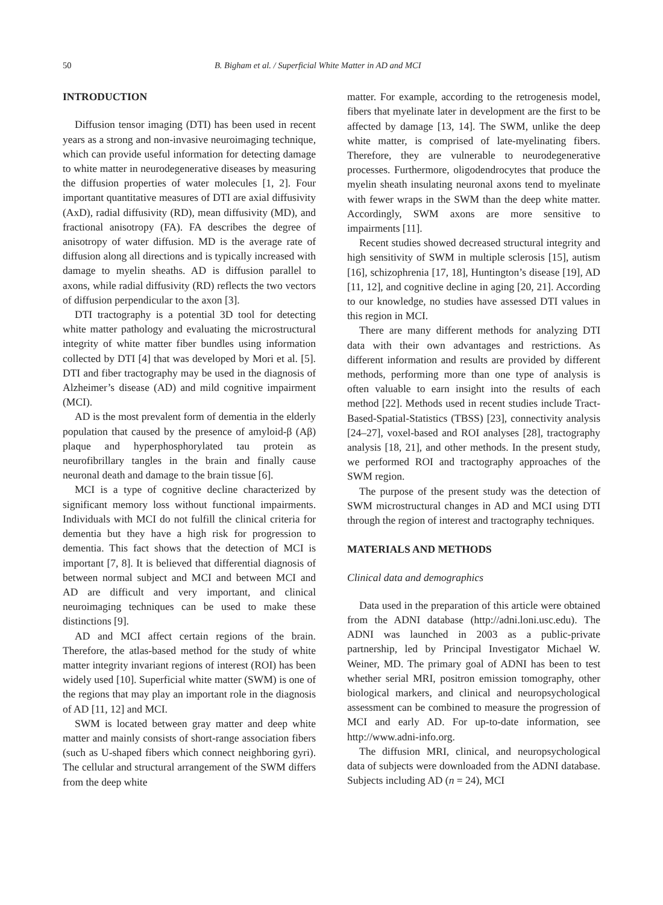50 B. Bigham et al. / Superficial White Matter in AD and MCI
INTRODUCTION
Diffusion tensor imaging (DTI) has been used in recent years as a strong and non-invasive neuroimaging technique, which can provide useful information for detecting damage to white matter in neurodegenerative diseases by measuring the diffusion properties of water molecules [1, 2]. Four important quantitative measures of DTI are axial diffusivity (AxD), radial diffusivity (RD), mean diffusivity (MD), and fractional anisotropy (FA). FA describes the degree of anisotropy of water diffusion. MD is the average rate of diffusion along all directions and is typically increased with damage to myelin sheaths. AD is diffusion parallel to axons, while radial diffusivity (RD) reflects the two vectors of diffusion perpendicular to the axon [3].
DTI tractography is a potential 3D tool for detecting white matter pathology and evaluating the microstructural integrity of white matter fiber bundles using information collected by DTI [4] that was developed by Mori et al. [5]. DTI and fiber tractography may be used in the diagnosis of Alzheimer’s disease (AD) and mild cognitive impairment (MCI).
AD is the most prevalent form of dementia in the elderly population that caused by the presence of amyloid-β (Aβ) plaque and hyperphosphorylated tau protein as neurofibrillary tangles in the brain and finally cause neuronal death and damage to the brain tissue [6].
MCI is a type of cognitive decline characterized by significant memory loss without functional impairments. Individuals with MCI do not fulfill the clinical criteria for dementia but they have a high risk for progression to dementia. This fact shows that the detection of MCI is important [7, 8]. It is believed that differential diagnosis of between normal subject and MCI and between MCI and AD are difficult and very important, and clinical neuroimaging techniques can be used to make these distinctions [9].
AD and MCI affect certain regions of the brain. Therefore, the atlas-based method for the study of white matter integrity invariant regions of interest (ROI) has been widely used [10]. Superficial white matter (SWM) is one of the regions that may play an important role in the diagnosis of AD [11, 12] and MCI.
SWM is located between gray matter and deep white matter and mainly consists of short-range association fibers (such as U-shaped fibers which connect neighboring gyri). The cellular and structural arrangement of the SWM differs from the deep white
matter. For example, according to the retrogenesis model, fibers that myelinate later in development are the first to be affected by damage [13, 14]. The SWM, unlike the deep white matter, is comprised of late-myelinating fibers. Therefore, they are vulnerable to neurodegenerative processes. Furthermore, oligodendrocytes that produce the myelin sheath insulating neuronal axons tend to myelinate with fewer wraps in the SWM than the deep white matter. Accordingly, SWM axons are more sensitive to impairments [11].
Recent studies showed decreased structural integrity and high sensitivity of SWM in multiple sclerosis [15], autism [16], schizophrenia [17, 18], Huntington’s disease [19], AD [11, 12], and cognitive decline in aging [20, 21]. According to our knowledge, no studies have assessed DTI values in this region in MCI.
There are many different methods for analyzing DTI data with their own advantages and restrictions. As different information and results are provided by different methods, performing more than one type of analysis is often valuable to earn insight into the results of each method [22]. Methods used in recent studies include Tract-Based-Spatial-Statistics (TBSS) [23], connectivity analysis [24–27], voxel-based and ROI analyses [28], tractography analysis [18, 21], and other methods. In the present study, we performed ROI and tractography approaches of the SWM region.
The purpose of the present study was the detection of SWM microstructural changes in AD and MCI using DTI through the region of interest and tractography techniques.
MATERIALS AND METHODS
Clinical data and demographics
Data used in the preparation of this article were obtained from the ADNI database (http://adni.loni.usc.edu). The ADNI was launched in 2003 as a public-private partnership, led by Principal Investigator Michael W. Weiner, MD. The primary goal of ADNI has been to test whether serial MRI, positron emission tomography, other biological markers, and clinical and neuropsychological assessment can be combined to measure the progression of MCI and early AD. For up-to-date information, see http://www.adni-info.org.
The diffusion MRI, clinical, and neuropsychological data of subjects were downloaded from the ADNI database. Subjects including AD (n = 24), MCI